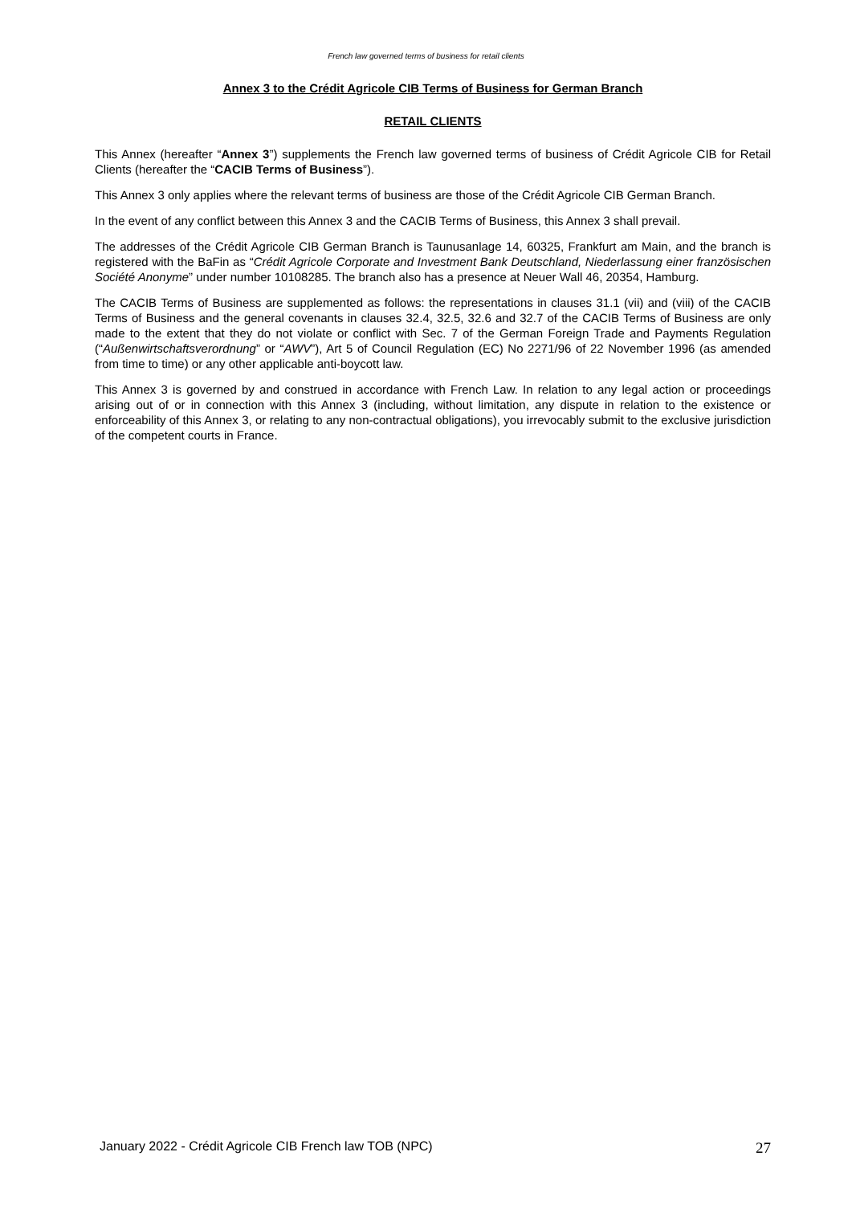French law governed terms of business for retail clients
Annex 3 to the Crédit Agricole CIB Terms of Business for German Branch
RETAIL CLIENTS
This Annex (hereafter “Annex 3”) supplements the French law governed terms of business of Crédit Agricole CIB for Retail Clients (hereafter the “CACIB Terms of Business”).
This Annex 3 only applies where the relevant terms of business are those of the Crédit Agricole CIB German Branch.
In the event of any conflict between this Annex 3 and the CACIB Terms of Business, this Annex 3 shall prevail.
The addresses of the Crédit Agricole CIB German Branch is Taunusanlage 14, 60325, Frankfurt am Main, and the branch is registered with the BaFin as “Crédit Agricole Corporate and Investment Bank Deutschland, Niederlassung einer französischen Société Anonyme” under number 10108285. The branch also has a presence at Neuer Wall 46, 20354, Hamburg.
The CACIB Terms of Business are supplemented as follows: the representations in clauses 31.1 (vii) and (viii) of the CACIB Terms of Business and the general covenants in clauses 32.4, 32.5, 32.6 and 32.7 of the CACIB Terms of Business are only made to the extent that they do not violate or conflict with Sec. 7 of the German Foreign Trade and Payments Regulation (“Außenwirtschaftsverordnung” or “AWV”), Art 5 of Council Regulation (EC) No 2271/96 of 22 November 1996 (as amended from time to time) or any other applicable anti-boycott law.
This Annex 3 is governed by and construed in accordance with French Law. In relation to any legal action or proceedings arising out of or in connection with this Annex 3 (including, without limitation, any dispute in relation to the existence or enforceability of this Annex 3, or relating to any non-contractual obligations), you irrevocably submit to the exclusive jurisdiction of the competent courts in France.
January 2022 - Crédit Agricole CIB French law TOB (NPC) 27